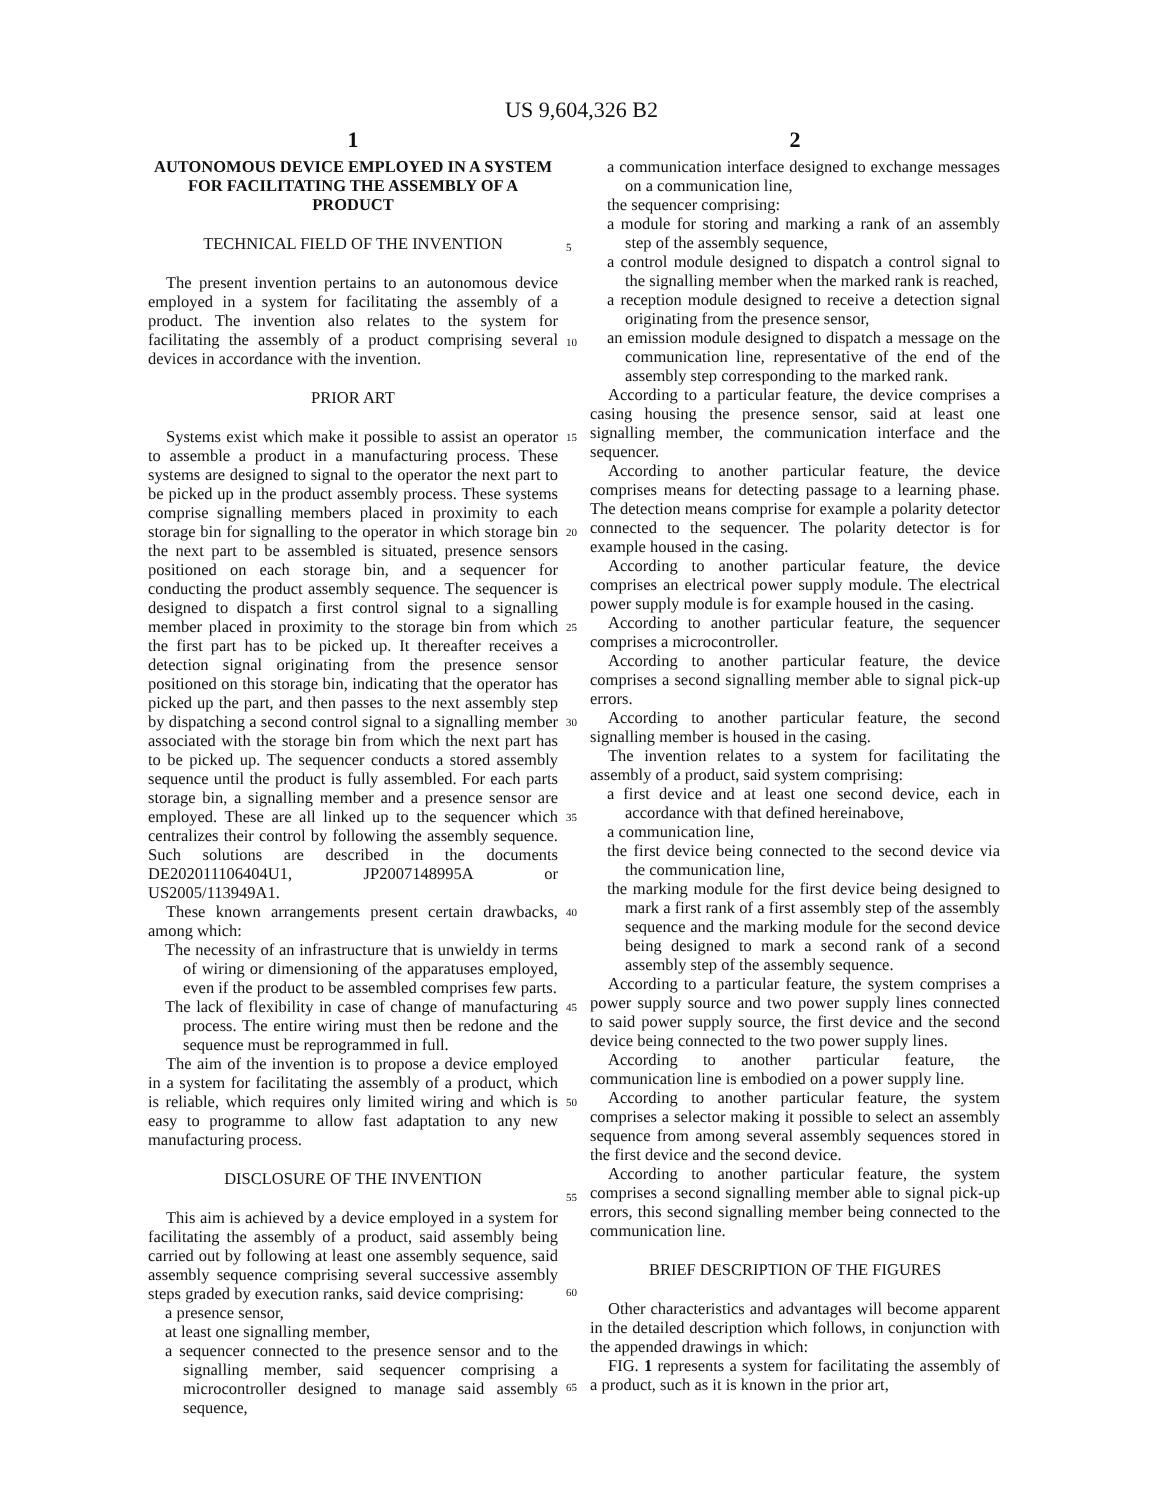US 9,604,326 B2
1
AUTONOMOUS DEVICE EMPLOYED IN A SYSTEM FOR FACILITATING THE ASSEMBLY OF A PRODUCT
TECHNICAL FIELD OF THE INVENTION
The present invention pertains to an autonomous device employed in a system for facilitating the assembly of a product. The invention also relates to the system for facilitating the assembly of a product comprising several devices in accordance with the invention.
PRIOR ART
Systems exist which make it possible to assist an operator to assemble a product in a manufacturing process. These systems are designed to signal to the operator the next part to be picked up in the product assembly process. These systems comprise signalling members placed in proximity to each storage bin for signalling to the operator in which storage bin the next part to be assembled is situated, presence sensors positioned on each storage bin, and a sequencer for conducting the product assembly sequence. The sequencer is designed to dispatch a first control signal to a signalling member placed in proximity to the storage bin from which the first part has to be picked up. It thereafter receives a detection signal originating from the presence sensor positioned on this storage bin, indicating that the operator has picked up the part, and then passes to the next assembly step by dispatching a second control signal to a signalling member associated with the storage bin from which the next part has to be picked up. The sequencer conducts a stored assembly sequence until the product is fully assembled. For each parts storage bin, a signalling member and a presence sensor are employed. These are all linked up to the sequencer which centralizes their control by following the assembly sequence. Such solutions are described in the documents DE202011106404U1, JP2007148995A or US2005/113949A1.
These known arrangements present certain drawbacks, among which:
The necessity of an infrastructure that is unwieldy in terms of wiring or dimensioning of the apparatuses employed, even if the product to be assembled comprises few parts.
The lack of flexibility in case of change of manufacturing process. The entire wiring must then be redone and the sequence must be reprogrammed in full.
The aim of the invention is to propose a device employed in a system for facilitating the assembly of a product, which is reliable, which requires only limited wiring and which is easy to programme to allow fast adaptation to any new manufacturing process.
DISCLOSURE OF THE INVENTION
This aim is achieved by a device employed in a system for facilitating the assembly of a product, said assembly being carried out by following at least one assembly sequence, said assembly sequence comprising several successive assembly steps graded by execution ranks, said device comprising:
a presence sensor,
at least one signalling member,
a sequencer connected to the presence sensor and to the signalling member, said sequencer comprising a microcontroller designed to manage said assembly sequence,
5
10
15
20
25
30
35
40
45
50
55
60
65
2
a communication interface designed to exchange messages on a communication line,
the sequencer comprising:
a module for storing and marking a rank of an assembly step of the assembly sequence,
a control module designed to dispatch a control signal to the signalling member when the marked rank is reached,
a reception module designed to receive a detection signal originating from the presence sensor,
an emission module designed to dispatch a message on the communication line, representative of the end of the assembly step corresponding to the marked rank.
According to a particular feature, the device comprises a casing housing the presence sensor, said at least one signalling member, the communication interface and the sequencer.
According to another particular feature, the device comprises means for detecting passage to a learning phase. The detection means comprise for example a polarity detector connected to the sequencer. The polarity detector is for example housed in the casing.
According to another particular feature, the device comprises an electrical power supply module. The electrical power supply module is for example housed in the casing.
According to another particular feature, the sequencer comprises a microcontroller.
According to another particular feature, the device comprises a second signalling member able to signal pick-up errors.
According to another particular feature, the second signalling member is housed in the casing.
The invention relates to a system for facilitating the assembly of a product, said system comprising:
a first device and at least one second device, each in accordance with that defined hereinabove,
a communication line,
the first device being connected to the second device via the communication line,
the marking module for the first device being designed to mark a first rank of a first assembly step of the assembly sequence and the marking module for the second device being designed to mark a second rank of a second assembly step of the assembly sequence.
According to a particular feature, the system comprises a power supply source and two power supply lines connected to said power supply source, the first device and the second device being connected to the two power supply lines.
According to another particular feature, the communication line is embodied on a power supply line.
According to another particular feature, the system comprises a selector making it possible to select an assembly sequence from among several assembly sequences stored in the first device and the second device.
According to another particular feature, the system comprises a second signalling member able to signal pick-up errors, this second signalling member being connected to the communication line.
BRIEF DESCRIPTION OF THE FIGURES
Other characteristics and advantages will become apparent in the detailed description which follows, in conjunction with the appended drawings in which:
FIG. 1 represents a system for facilitating the assembly of a product, such as it is known in the prior art,